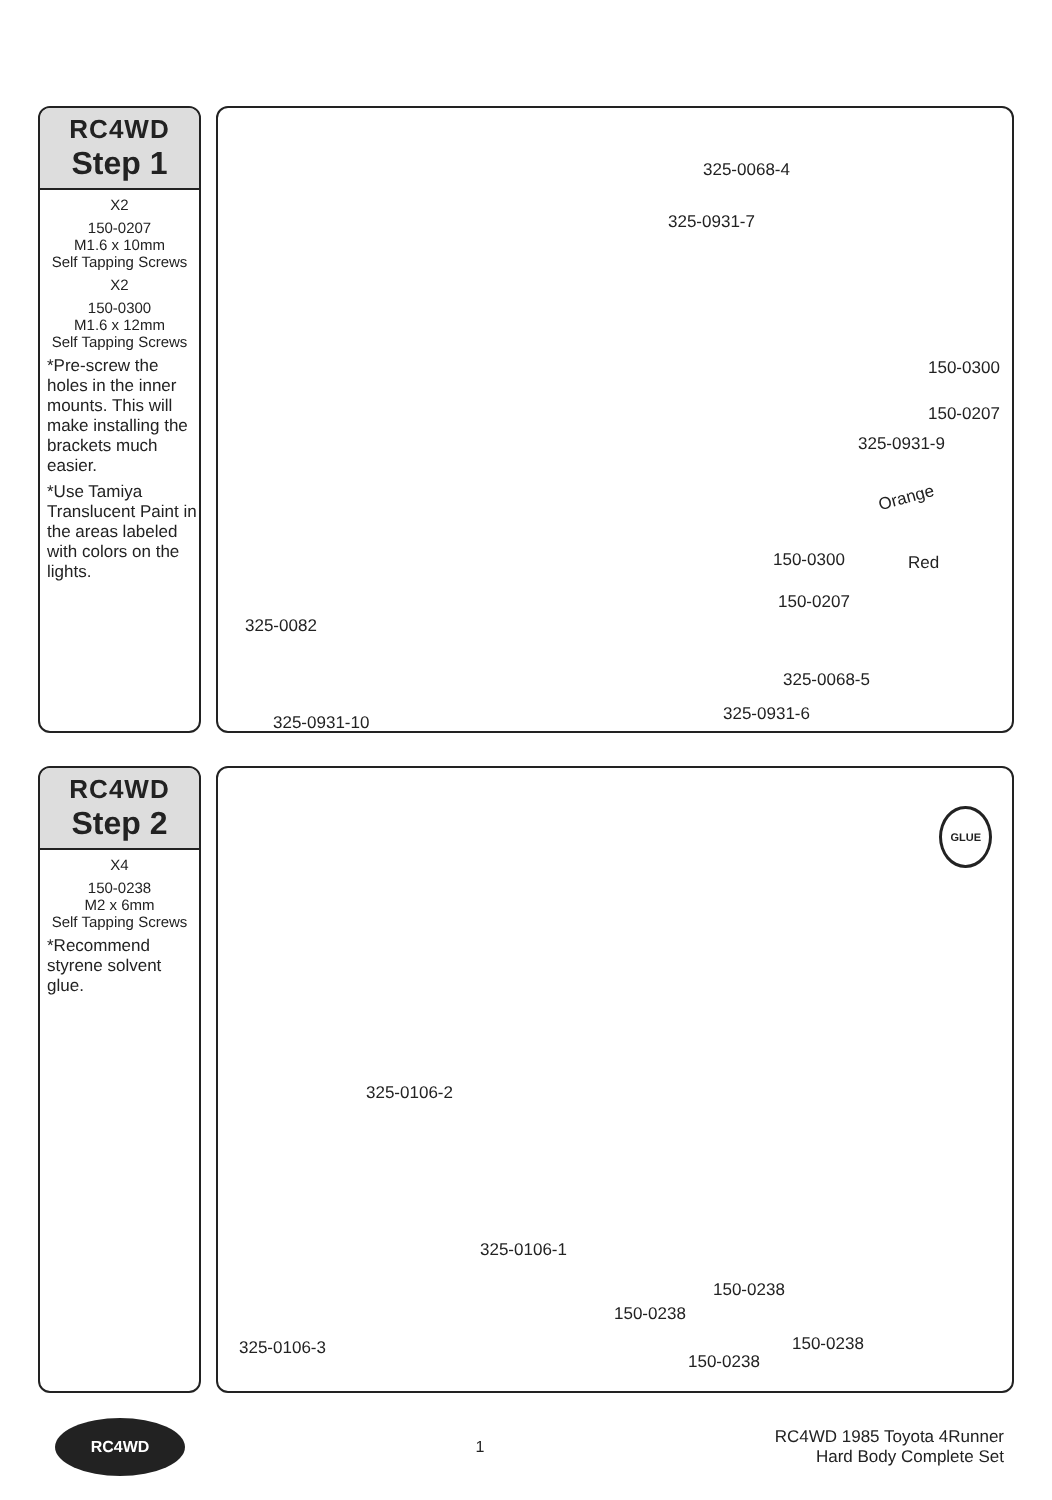RC4WD
Step 1
X2
150-0207
M1.6 x 10mm
Self Tapping Screws
X2
150-0300
M1.6 x 12mm
Self Tapping Screws
*Pre-screw the holes in the inner mounts. This will make installing the brackets much easier.
*Use Tamiya Translucent Paint in the areas labeled with colors on the lights.
325-0068-4
325-0931-7
150-0300
150-0207
325-0931-9
Orange
Red 150-0300
150-0207
325-0082
325-0068-5
325-0931-6 325-0931-10
RC4WD
Step 2
X4
150-0238
M2 x 6mm
Self Tapping Screws
*Recommend styrene solvent glue.
GLUE
325-0106-2
325-0106-1
150-0238
150-0238
325-0106-3 150-0238
150-0238
RC4WD
1
RC4WD 1985 Toyota 4Runner
Hard Body Complete Set